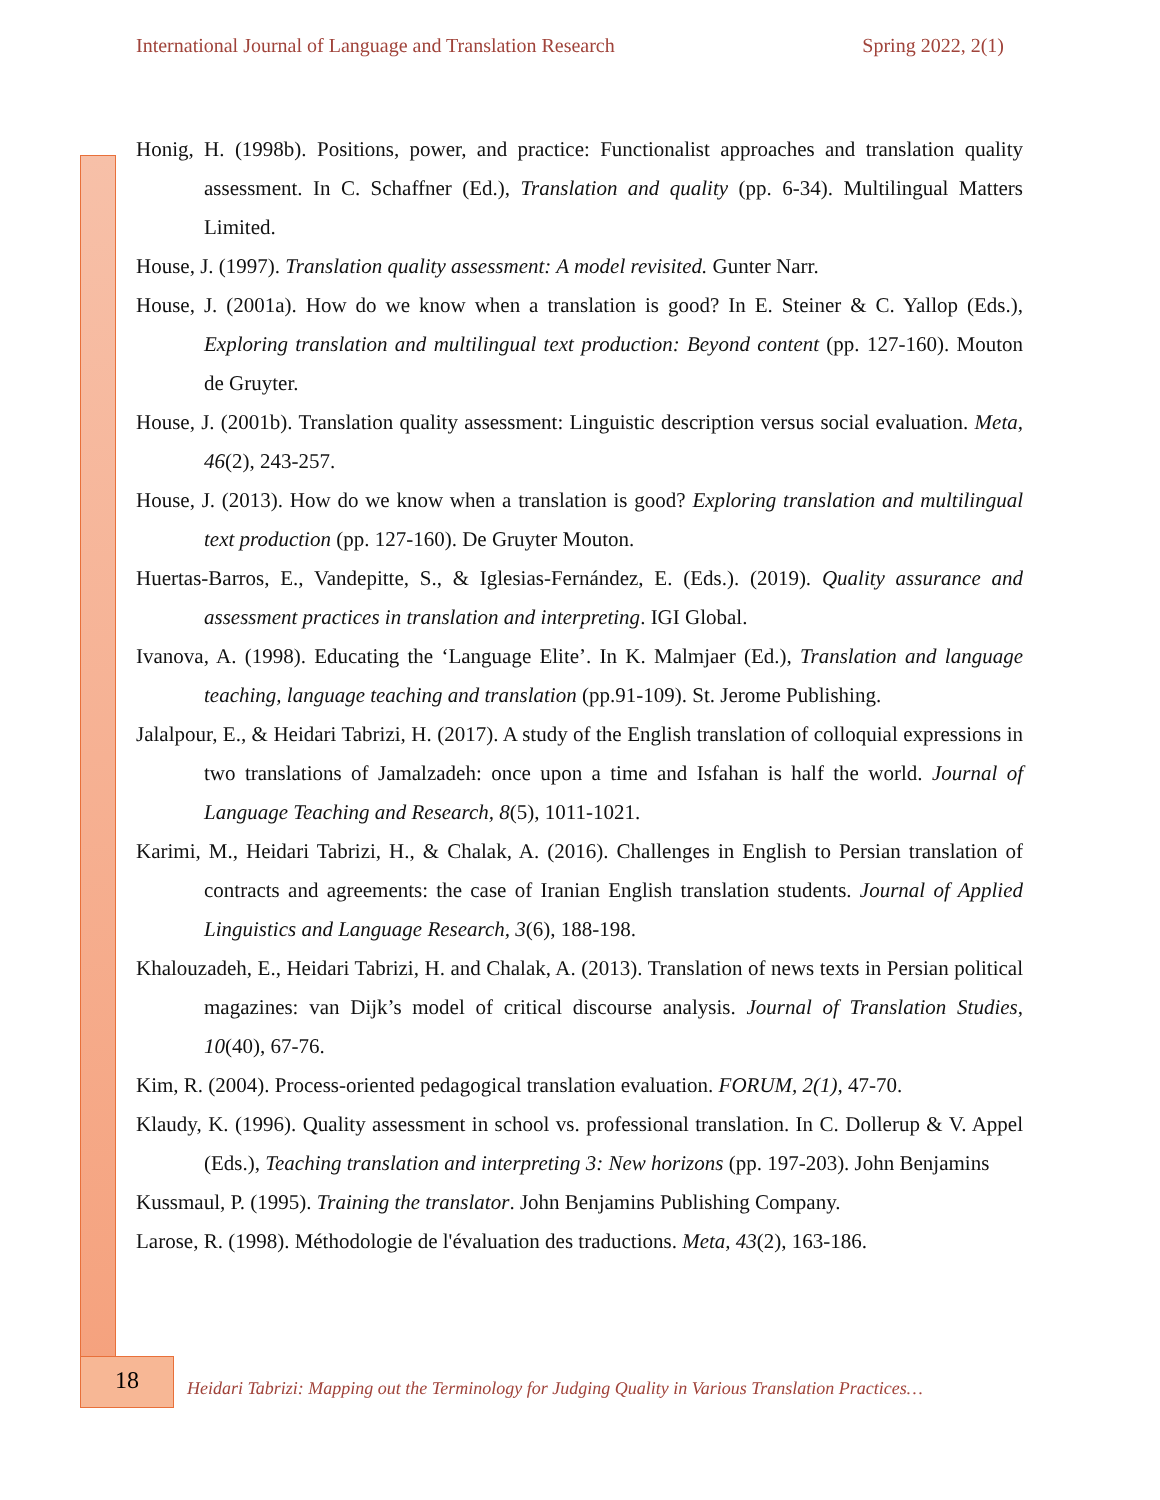International Journal of Language and Translation Research Spring 2022, 2(1)
Honig, H. (1998b). Positions, power, and practice: Functionalist approaches and translation quality assessment. In C. Schaffner (Ed.), Translation and quality (pp. 6-34). Multilingual Matters Limited.
House, J. (1997). Translation quality assessment: A model revisited. Gunter Narr.
House, J. (2001a). How do we know when a translation is good? In E. Steiner & C. Yallop (Eds.), Exploring translation and multilingual text production: Beyond content (pp. 127-160). Mouton de Gruyter.
House, J. (2001b). Translation quality assessment: Linguistic description versus social evaluation. Meta, 46(2), 243-257.
House, J. (2013). How do we know when a translation is good? Exploring translation and multilingual text production (pp. 127-160). De Gruyter Mouton.
Huertas-Barros, E., Vandepitte, S., & Iglesias-Fernández, E. (Eds.). (2019). Quality assurance and assessment practices in translation and interpreting. IGI Global.
Ivanova, A. (1998). Educating the ‘Language Elite’. In K. Malmjaer (Ed.), Translation and language teaching, language teaching and translation (pp.91-109). St. Jerome Publishing.
Jalalpour, E., & Heidari Tabrizi, H. (2017). A study of the English translation of colloquial expressions in two translations of Jamalzadeh: once upon a time and Isfahan is half the world. Journal of Language Teaching and Research, 8(5), 1011-1021.
Karimi, M., Heidari Tabrizi, H., & Chalak, A. (2016). Challenges in English to Persian translation of contracts and agreements: the case of Iranian English translation students. Journal of Applied Linguistics and Language Research, 3(6), 188-198.
Khalouzadeh, E., Heidari Tabrizi, H. and Chalak, A. (2013). Translation of news texts in Persian political magazines: van Dijk’s model of critical discourse analysis. Journal of Translation Studies, 10(40), 67-76.
Kim, R. (2004). Process-oriented pedagogical translation evaluation. FORUM, 2(1), 47-70.
Klaudy, K. (1996). Quality assessment in school vs. professional translation. In C. Dollerup & V. Appel (Eds.), Teaching translation and interpreting 3: New horizons (pp. 197-203). John Benjamins
Kussmaul, P. (1995). Training the translator. John Benjamins Publishing Company.
Larose, R. (1998). Méthodologie de l'évaluation des traductions. Meta, 43(2), 163-186.
18
Heidari Tabrizi: Mapping out the Terminology for Judging Quality in Various Translation Practices…